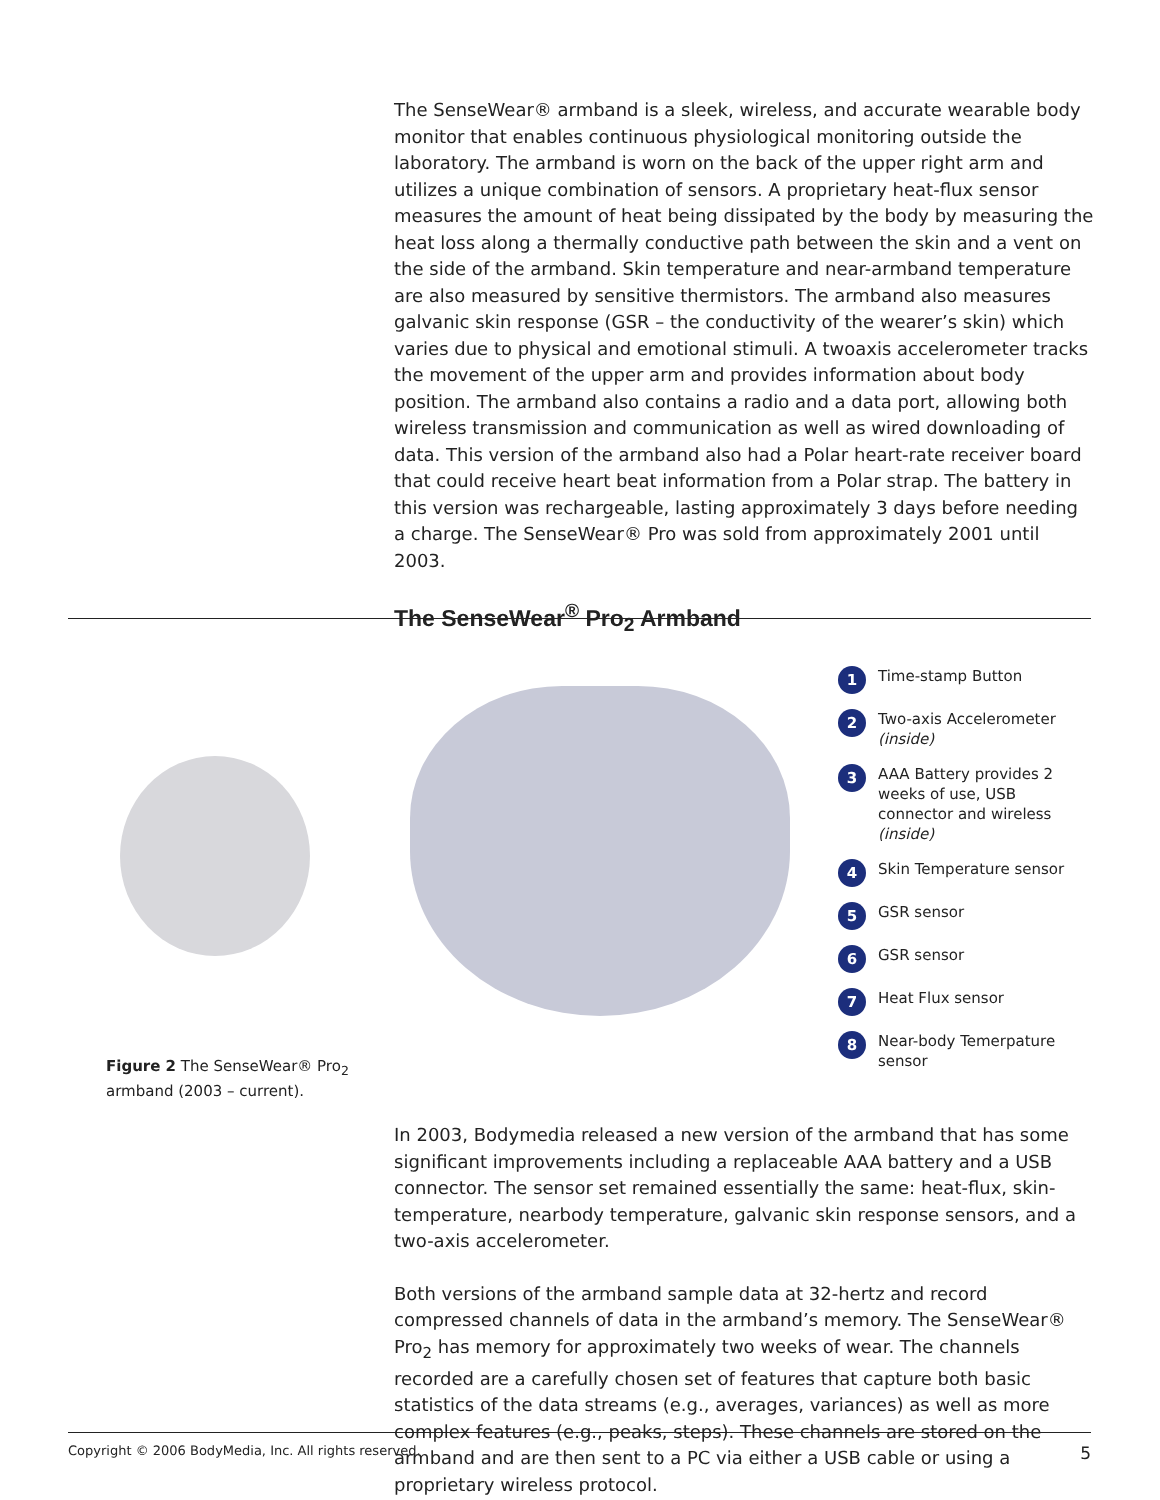The SenseWear® armband is a sleek, wireless, and accurate wearable body monitor that enables continuous physiological monitoring outside the laboratory. The armband is worn on the back of the upper right arm and utilizes a unique combination of sensors. A proprietary heat-flux sensor measures the amount of heat being dissipated by the body by measuring the heat loss along a thermally conductive path between the skin and a vent on the side of the armband. Skin temperature and near-armband temperature are also measured by sensitive thermistors. The armband also measures galvanic skin response (GSR – the conductivity of the wearer’s skin) which varies due to physical and emotional stimuli. A twoaxis accelerometer tracks the movement of the upper arm and provides information about body position. The armband also contains a radio and a data port, allowing both wireless transmission and communication as well as wired downloading of data. This version of the armband also had a Polar heart-rate receiver board that could receive heart beat information from a Polar strap. The battery in this version was rechargeable, lasting approximately 3 days before needing a charge. The SenseWear® Pro was sold from approximately 2001 until 2003.
The SenseWear<sup>®</sup> Pro<sub>2</sub> Armband
Figure 2 The SenseWear® Pro<sub>2</sub> armband (2003 – current).
1 Time-stamp Button
2 Two-axis Accelerometer (inside)
3 AAA Battery provides 2 weeks of use, USB connector and wireless (inside)
4 Skin Temperature sensor
5 GSR sensor
6 GSR sensor
7 Heat Flux sensor
8 Near-body Temerpature sensor
In 2003, Bodymedia released a new version of the armband that has some significant improvements including a replaceable AAA battery and a USB connector. The sensor set remained essentially the same: heat-flux, skin-temperature, nearbody temperature, galvanic skin response sensors, and a two-axis accelerometer.
Both versions of the armband sample data at 32-hertz and record compressed channels of data in the armband’s memory. The SenseWear® Pro<sub>2</sub> has memory for approximately two weeks of wear. The channels recorded are a carefully chosen set of features that capture both basic statistics of the data streams (e.g., averages, variances) as well as more complex features (e.g., peaks, steps). These channels are stored on the armband and are then sent to a PC via either a USB cable or using a proprietary wireless protocol.
Copyright © 2006 BodyMedia, Inc. All rights reserved. 5